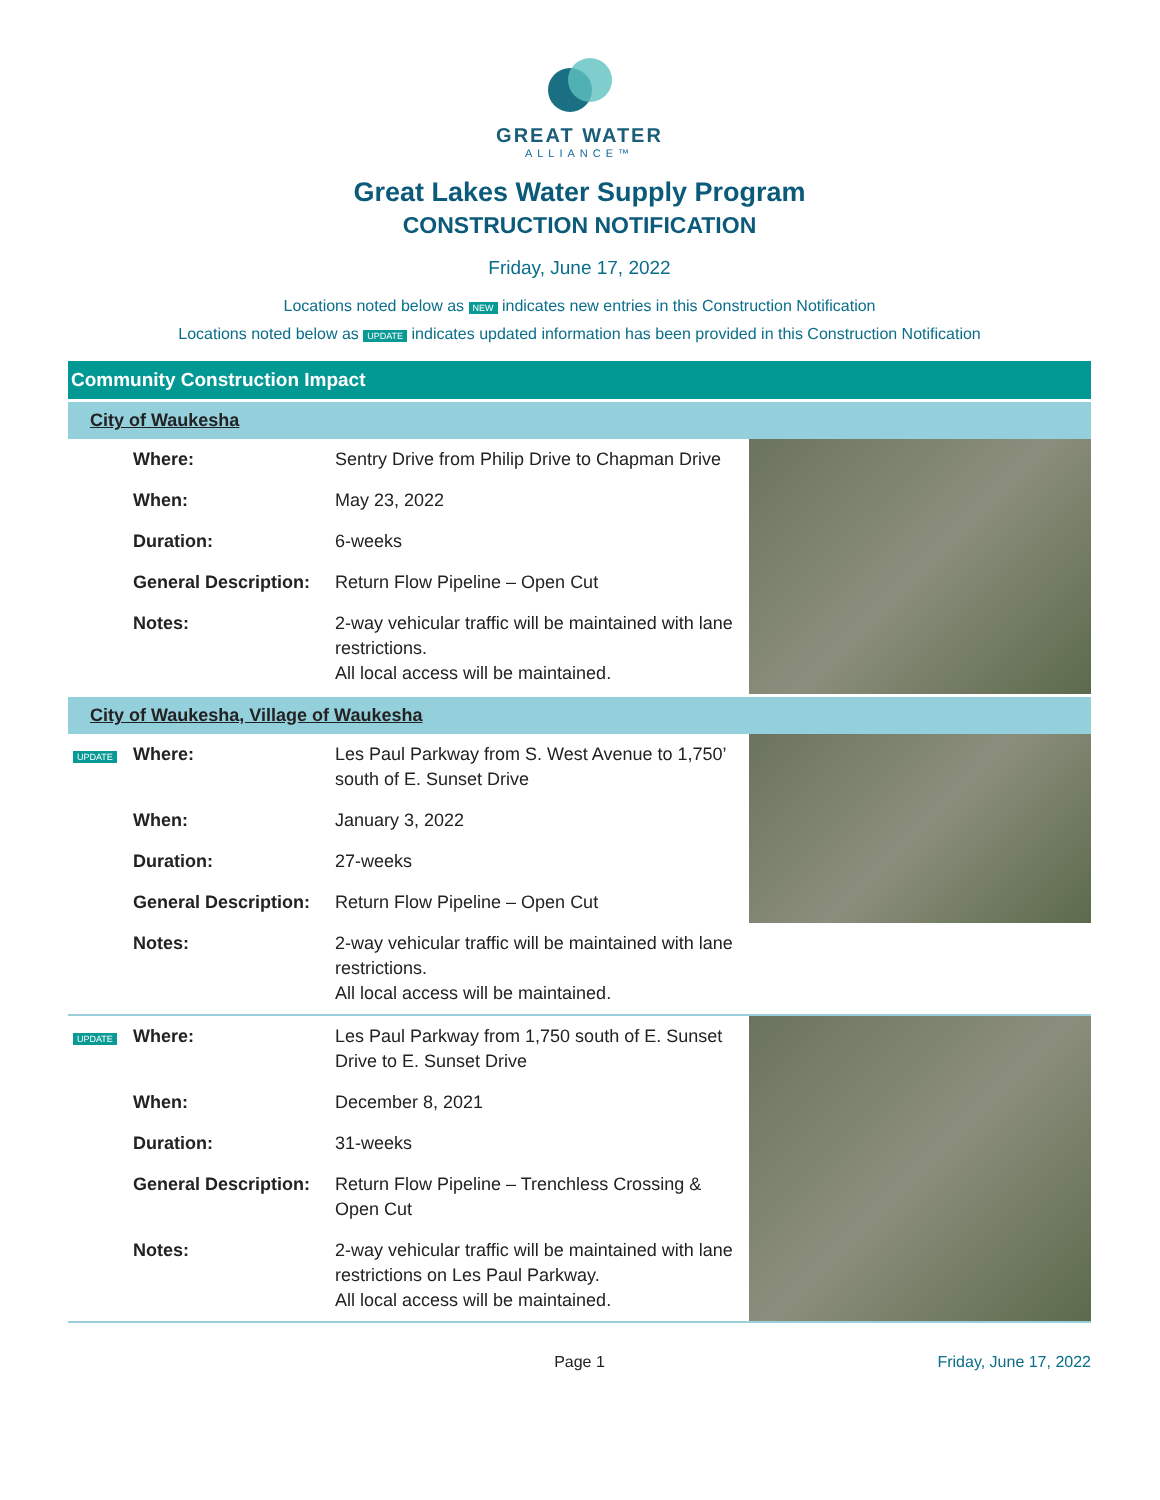GREAT WATER
ALLIANCE™
Great Lakes Water Supply Program
CONSTRUCTION NOTIFICATION
Friday, June 17, 2022
Locations noted below as NEW indicates new entries in this Construction Notification
Locations noted below as UPDATE indicates updated information has been provided in this Construction Notification
Community Construction Impact
City of Waukesha
| | Where: | Sentry Drive from Philip Drive to Chapman Drive | |
| | When: | May 23, 2022 | |
| | Duration: | 6-weeks | |
| | General Description: | Return Flow Pipeline – Open Cut | |
| | Notes: | 2-way vehicular traffic will be maintained with lane restrictions. All local access will be maintained. | |
City of Waukesha, Village of Waukesha
| UPDATE | Where: | Les Paul Parkway from S. West Avenue to 1,750’ south of E. Sunset Drive | |
| | When: | January 3, 2022 | |
| | Duration: | 27-weeks | |
| | General Description: | Return Flow Pipeline – Open Cut | |
| | Notes: | 2-way vehicular traffic will be maintained with lane restrictions. All local access will be maintained. | |
| UPDATE | Where: | Les Paul Parkway from 1,750 south of E. Sunset Drive to E. Sunset Drive | |
| | When: | December 8, 2021 | |
| | Duration: | 31-weeks | |
| | General Description: | Return Flow Pipeline – Trenchless Crossing & Open Cut | |
| | Notes: | 2-way vehicular traffic will be maintained with lane restrictions on Les Paul Parkway. All local access will be maintained. | |
Page 1 Friday, June 17, 2022